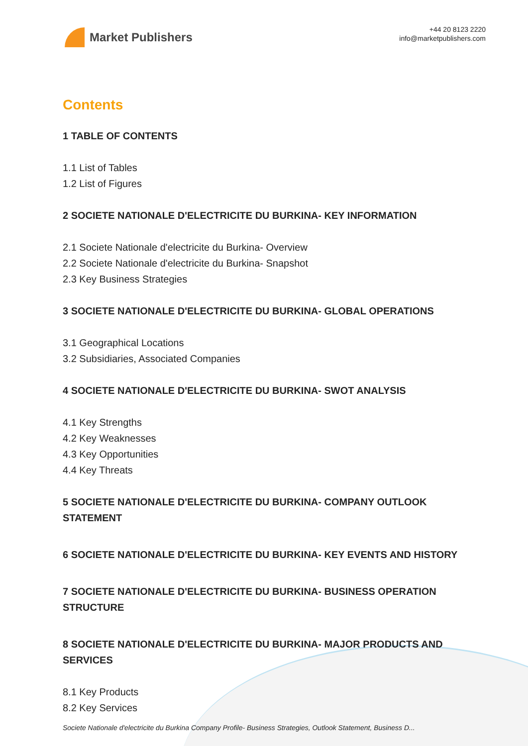Market Publishers
+44 20 8123 2220
info@marketpublishers.com
Contents
1 TABLE OF CONTENTS
1.1 List of Tables
1.2 List of Figures
2 SOCIETE NATIONALE D'ELECTRICITE DU BURKINA- KEY INFORMATION
2.1 Societe Nationale d'electricite du Burkina- Overview
2.2 Societe Nationale d'electricite du Burkina- Snapshot
2.3 Key Business Strategies
3 SOCIETE NATIONALE D'ELECTRICITE DU BURKINA- GLOBAL OPERATIONS
3.1 Geographical Locations
3.2 Subsidiaries, Associated Companies
4 SOCIETE NATIONALE D'ELECTRICITE DU BURKINA- SWOT ANALYSIS
4.1 Key Strengths
4.2 Key Weaknesses
4.3 Key Opportunities
4.4 Key Threats
5 SOCIETE NATIONALE D'ELECTRICITE DU BURKINA- COMPANY OUTLOOK STATEMENT
6 SOCIETE NATIONALE D'ELECTRICITE DU BURKINA- KEY EVENTS AND HISTORY
7 SOCIETE NATIONALE D'ELECTRICITE DU BURKINA- BUSINESS OPERATION STRUCTURE
8 SOCIETE NATIONALE D'ELECTRICITE DU BURKINA- MAJOR PRODUCTS AND SERVICES
8.1 Key Products
8.2 Key Services
Societe Nationale d'electricite du Burkina Company Profile- Business Strategies, Outlook Statement, Business D...